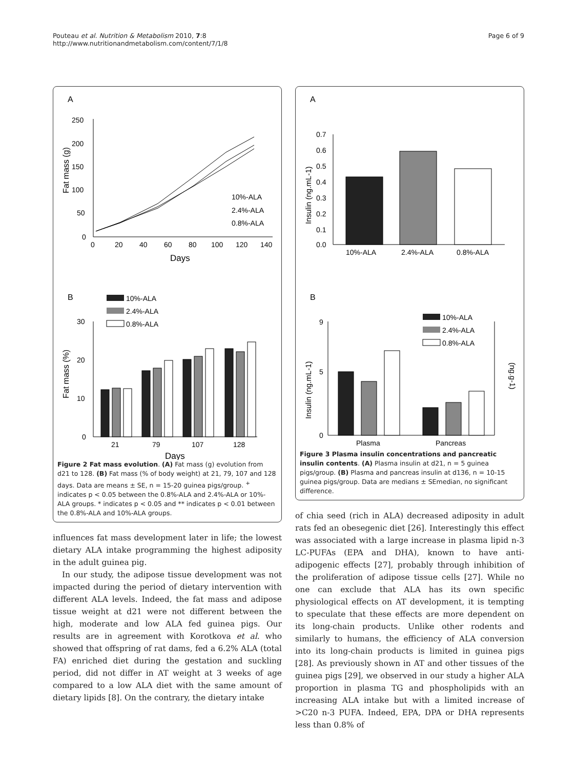Pouteau et al. Nutrition & Metabolism 2010, 7:8
http://www.nutritionandmetabolism.com/content/7/1/8
Page 6 of 9
A
250
200
150
100
50
0
0
20
40
60
80
100
120
140
Days
Fat mass (g)
10%-ALA
2.4%-ALA
0.8%-ALA
B
10%-ALA
2.4%-ALA
0.8%-ALA
30
20
10
0
21
79
107
128
Days
Fat mass (%)
Figure 2 Fat mass evolution. (A) Fat mass (g) evolution from d21 to 128. (B) Fat mass (% of body weight) at 21, 79, 107 and 128 days. Data are means ± SE, n = 15-20 guinea pigs/group. <sup>+</sup> indicates p < 0.05 between the 0.8%-ALA and 2.4%-ALA or 10%-ALA groups. * indicates p < 0.05 and ** indicates p < 0.01 between the 0.8%-ALA and 10%-ALA groups.
influences fat mass development later in life; the lowest dietary ALA intake programming the highest adiposity in the adult guinea pig.
In our study, the adipose tissue development was not impacted during the period of dietary intervention with different ALA levels. Indeed, the fat mass and adipose tissue weight at d21 were not different between the high, moderate and low ALA fed guinea pigs. Our results are in agreement with Korotkova et al. who showed that offspring of rat dams, fed a 6.2% ALA (total FA) enriched diet during the gestation and suckling period, did not differ in AT weight at 3 weeks of age compared to a low ALA diet with the same amount of dietary lipids [8]. On the contrary, the dietary intake
A
0.7
0.6
0.5
0.4
0.3
0.2
0.1
0.0
10%-ALA
2.4%-ALA
0.8%-ALA
Insulin (ng.mL-1)
B
10%-ALA
2.4%-ALA
0.8%-ALA
9
5
0
Plasma
Pancreas
Insulin (ng.mL-1)
(ng.g-1)
Figure 3 Plasma insulin concentrations and pancreatic insulin contents. (A) Plasma insulin at d21, n = 5 guinea pigs/group. (B) Plasma and pancreas insulin at d136, n = 10-15 guinea pigs/group. Data are medians ± SEmedian, no significant difference.
of chia seed (rich in ALA) decreased adiposity in adult rats fed an obesegenic diet [26]. Interestingly this effect was associated with a large increase in plasma lipid n-3 LC-PUFAs (EPA and DHA), known to have anti-adipogenic effects [27], probably through inhibition of the proliferation of adipose tissue cells [27]. While no one can exclude that ALA has its own specific physiological effects on AT development, it is tempting to speculate that these effects are more dependent on its long-chain products. Unlike other rodents and similarly to humans, the efficiency of ALA conversion into its long-chain products is limited in guinea pigs [28]. As previously shown in AT and other tissues of the guinea pigs [29], we observed in our study a higher ALA proportion in plasma TG and phospholipids with an increasing ALA intake but with a limited increase of >C20 n-3 PUFA. Indeed, EPA, DPA or DHA represents less than 0.8% of